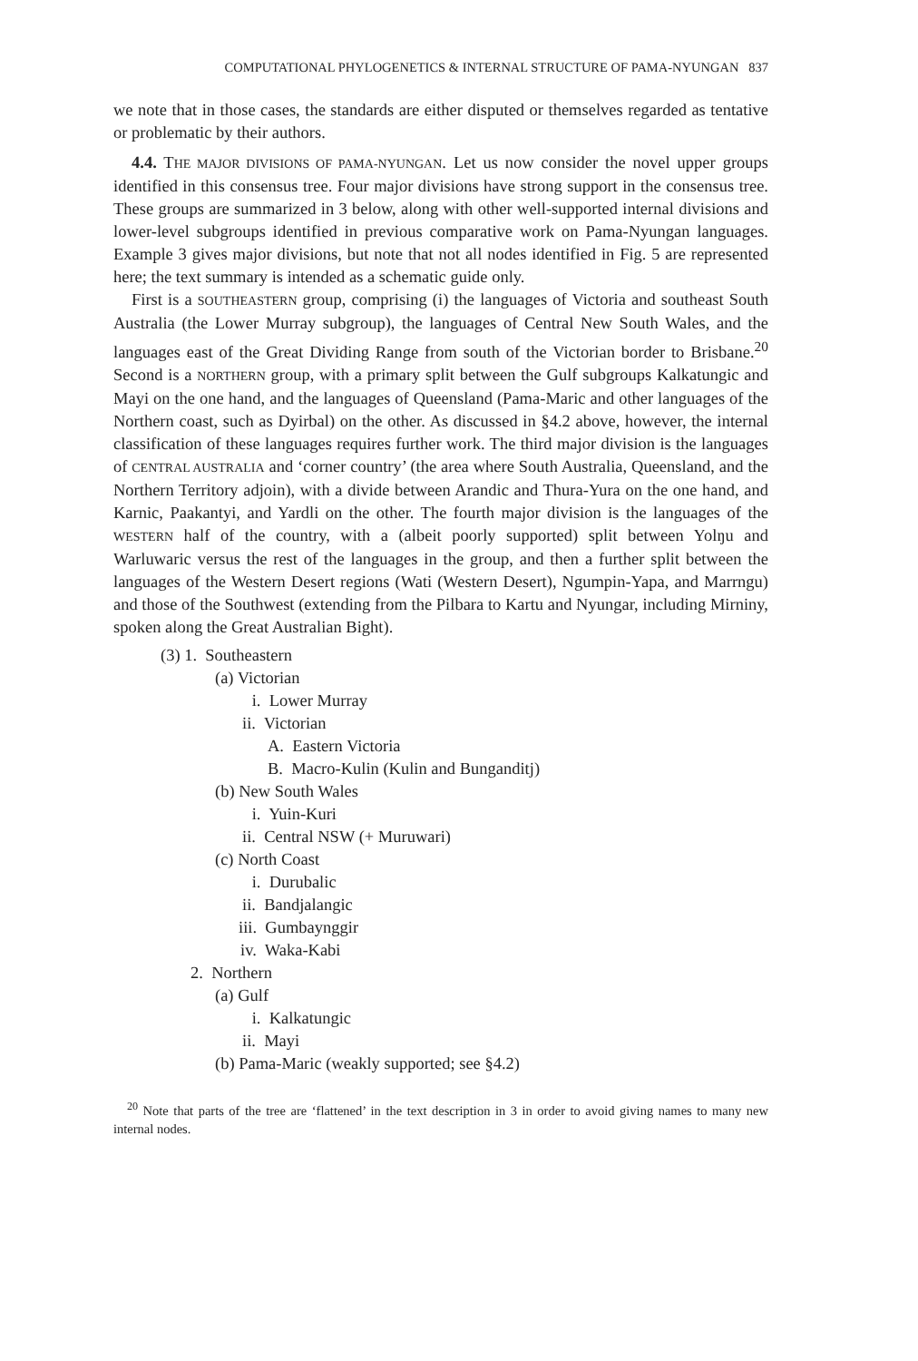COMPUTATIONAL PHYLOGENETICS & INTERNAL STRUCTURE OF PAMA-NYUNGAN 837
we note that in those cases, the standards are either disputed or themselves regarded as tentative or problematic by their authors.
4.4. THE MAJOR DIVISIONS OF PAMA-NYUNGAN. Let us now consider the novel upper groups identified in this consensus tree. Four major divisions have strong support in the consensus tree. These groups are summarized in 3 below, along with other well-supported internal divisions and lower-level subgroups identified in previous comparative work on Pama-Nyungan languages. Example 3 gives major divisions, but note that not all nodes identified in Fig. 5 are represented here; the text summary is intended as a schematic guide only.
First is a SOUTHEASTERN group, comprising (i) the languages of Victoria and southeast South Australia (the Lower Murray subgroup), the languages of Central New South Wales, and the languages east of the Great Dividing Range from south of the Victorian border to Brisbane.<sup>20</sup> Second is a NORTHERN group, with a primary split between the Gulf subgroups Kalkatungic and Mayi on the one hand, and the languages of Queensland (Pama-Maric and other languages of the Northern coast, such as Dyirbal) on the other. As discussed in §4.2 above, however, the internal classification of these languages requires further work. The third major division is the languages of CENTRAL AUSTRALIA and ‘corner country’ (the area where South Australia, Queensland, and the Northern Territory adjoin), with a divide between Arandic and Thura-Yura on the one hand, and Karnic, Paakantyi, and Yardli on the other. The fourth major division is the languages of the WESTERN half of the country, with a (albeit poorly supported) split between Yolŋu and Warluwaric versus the rest of the languages in the group, and then a further split between the languages of the Western Desert regions (Wati (Western Desert), Ngumpin-Yapa, and Marrngu) and those of the Southwest (extending from the Pilbara to Kartu and Nyungar, including Mirniny, spoken along the Great Australian Bight).
(3) 1. Southeastern
(a) Victorian
i. Lower Murray
ii. Victorian
A. Eastern Victoria
B. Macro-Kulin (Kulin and Bunganditj)
(b) New South Wales
i. Yuin-Kuri
ii. Central NSW (+ Muruwari)
(c) North Coast
i. Durubalic
ii. Bandjalangic
iii. Gumbaynggir
iv. Waka-Kabi
2. Northern
(a) Gulf
i. Kalkatungic
ii. Mayi
(b) Pama-Maric (weakly supported; see §4.2)
<sup>20</sup> Note that parts of the tree are ‘flattened’ in the text description in 3 in order to avoid giving names to many new internal nodes.